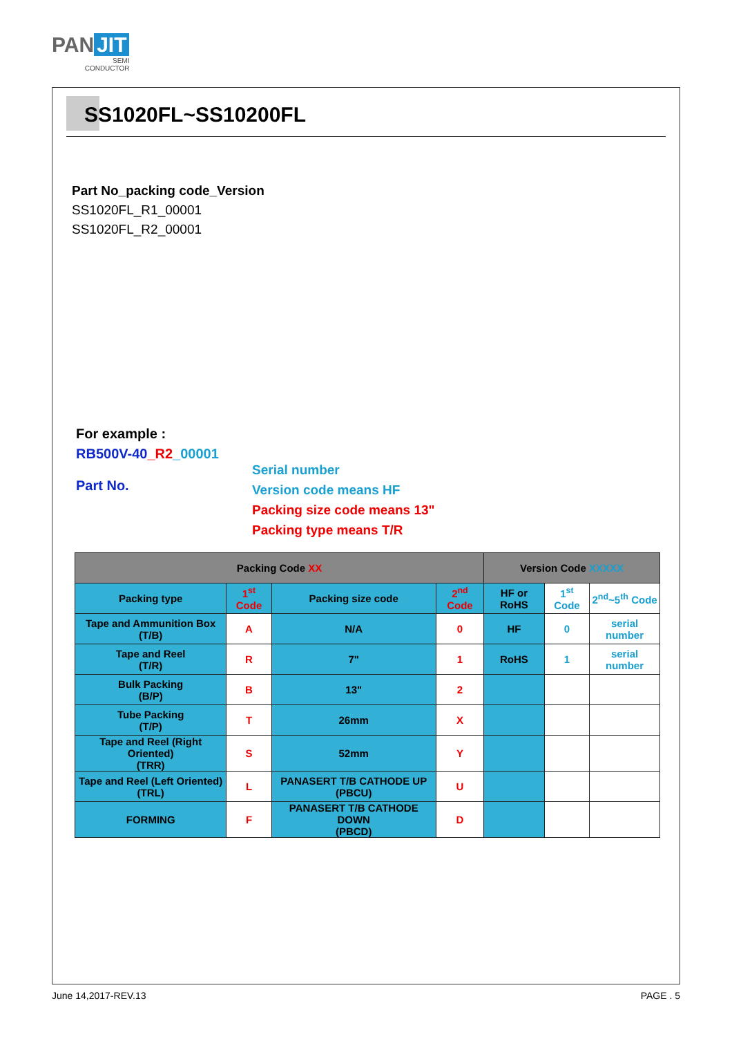PAN JIT
SEMI
CONDUCTOR
SS1020FL~SS10200FL
Part No_packing code_Version
SS1020FL_R1_00001
SS1020FL_R2_00001
For example :
RB500V-40_R2_00001
Part No.
Serial number
Version code means HF
Packing size code means 13"
Packing type means T/R
| Packing Code XX | | | | Version Code XXXXX | | |
| --- | --- | --- | --- | --- | --- | --- |
| Packing type | 1<sup>st</sup> Code | Packing size code | 2<sup>nd</sup> Code | HF or RoHS | 1<sup>st</sup> Code | 2<sup>nd</sup>~5<sup>th</sup> Code |
| Tape and Ammunition Box (T/B) | A | N/A | 0 | HF | 0 | serial number |
| Tape and Reel (T/R) | R | 7" | 1 | RoHS | 1 | serial number |
| Bulk Packing (B/P) | B | 13" | 2 | | | |
| Tube Packing (T/P) | T | 26mm | X | | | |
| Tape and Reel (Right Oriented) (TRR) | S | 52mm | Y | | | |
| Tape and Reel (Left Oriented) (TRL) | L | PANASERT T/B CATHODE UP (PBCU) | U | | | |
| FORMING | F | PANASERT T/B CATHODE DOWN (PBCD) | D | | | |
June 14,2017-REV.13 PAGE . 5